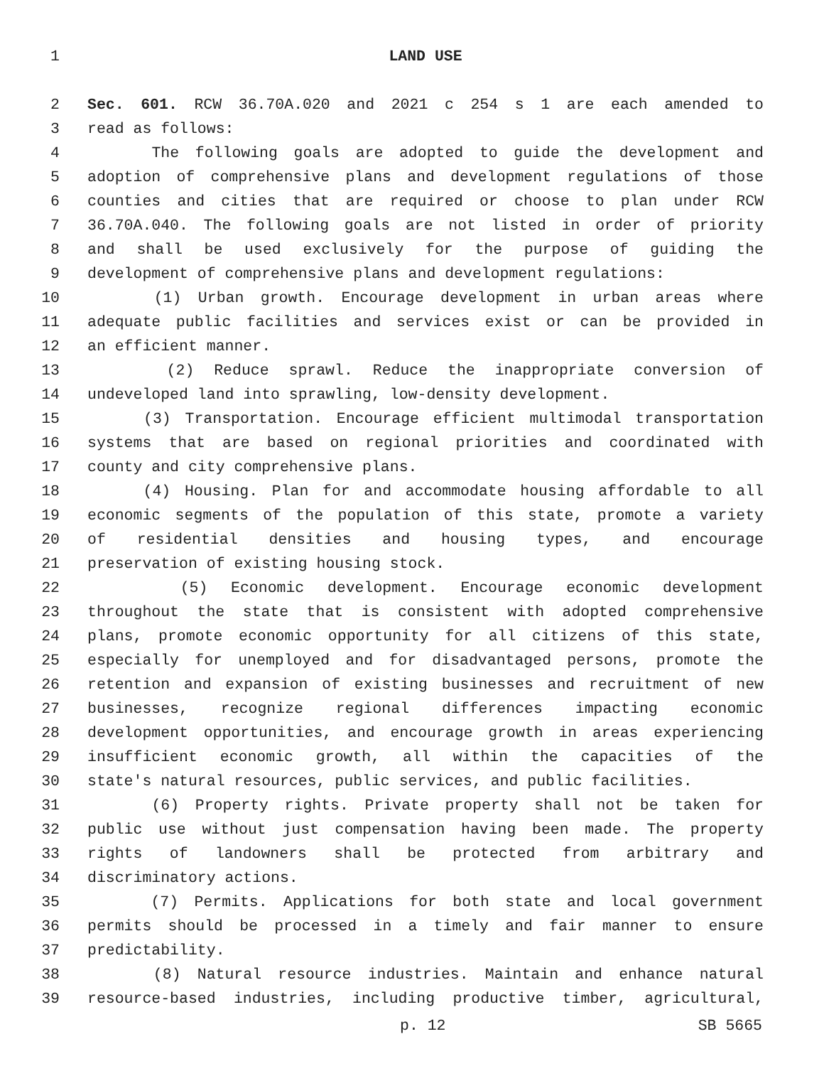1 LAND USE
2 Sec. 601. RCW 36.70A.020 and 2021 c 254 s 1 are each amended to
3 read as follows:
4 The following goals are adopted to guide the development and
5 adoption of comprehensive plans and development regulations of those
6 counties and cities that are required or choose to plan under RCW
7 36.70A.040. The following goals are not listed in order of priority
8 and shall be used exclusively for the purpose of guiding the
9 development of comprehensive plans and development regulations:
10 (1) Urban growth. Encourage development in urban areas where
11 adequate public facilities and services exist or can be provided in
12 an efficient manner.
13 (2) Reduce sprawl. Reduce the inappropriate conversion of
14 undeveloped land into sprawling, low-density development.
15 (3) Transportation. Encourage efficient multimodal transportation
16 systems that are based on regional priorities and coordinated with
17 county and city comprehensive plans.
18 (4) Housing. Plan for and accommodate housing affordable to all
19 economic segments of the population of this state, promote a variety
20 of residential densities and housing types, and encourage
21 preservation of existing housing stock.
22 (5) Economic development. Encourage economic development
23 throughout the state that is consistent with adopted comprehensive
24 plans, promote economic opportunity for all citizens of this state,
25 especially for unemployed and for disadvantaged persons, promote the
26 retention and expansion of existing businesses and recruitment of new
27 businesses, recognize regional differences impacting economic
28 development opportunities, and encourage growth in areas experiencing
29 insufficient economic growth, all within the capacities of the
30 state's natural resources, public services, and public facilities.
31 (6) Property rights. Private property shall not be taken for
32 public use without just compensation having been made. The property
33 rights of landowners shall be protected from arbitrary and
34 discriminatory actions.
35 (7) Permits. Applications for both state and local government
36 permits should be processed in a timely and fair manner to ensure
37 predictability.
38 (8) Natural resource industries. Maintain and enhance natural
39 resource-based industries, including productive timber, agricultural,
p. 12 SB 5665